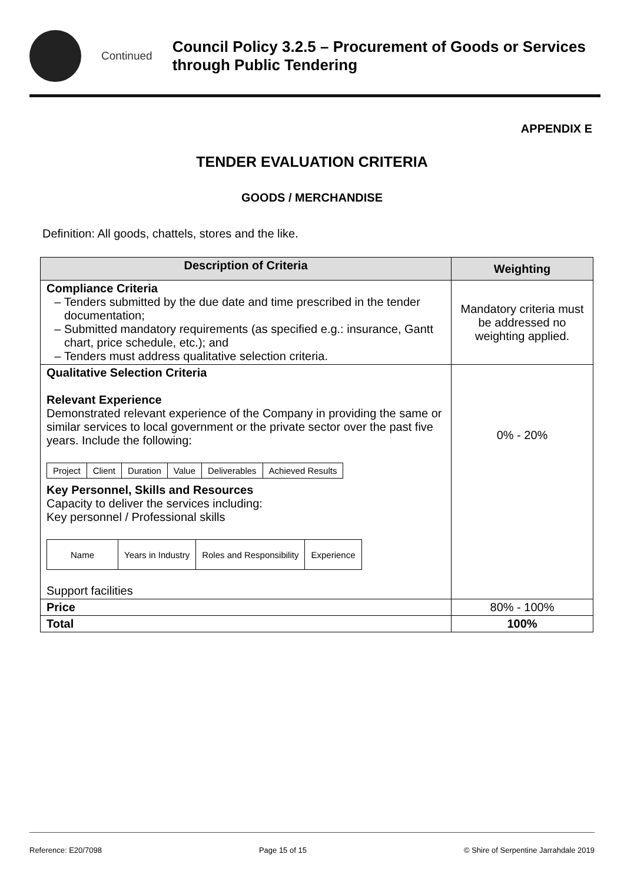Continued
Council Policy 3.2.5 – Procurement of Goods or Services through Public Tendering
APPENDIX E
TENDER EVALUATION CRITERIA
GOODS / MERCHANDISE
Definition: All goods, chattels, stores and the like.
| Description of Criteria | Weighting |
| --- | --- |
| Compliance Criteria Tenders submitted by the due date and time prescribed in the tender documentation; Submitted mandatory requirements (as specified e.g.: insurance, Gantt chart, price schedule, etc.); and Tenders must address qualitative selection criteria. | Mandatory criteria must be addressed no weighting applied. |
| Qualitative Selection Criteria Relevant Experience Demonstrated relevant experience of the Company in providing the same or similar services to local government or the private sector over the past five years. Include the following: / Project / Client / Duration / Value / Deliverables / Achieved Results / Key Personnel, Skills and Resources Capacity to deliver the services including: Key personnel / Professional skills / Name / Years in Industry / Roles and Responsibility / Experience / Support facilities | 0% - 20% |
| Price | 80% - 100% |
| Total | 100% |
Reference: E20/7098 Page 15 of 15 © Shire of Serpentine Jarrahdale 2019